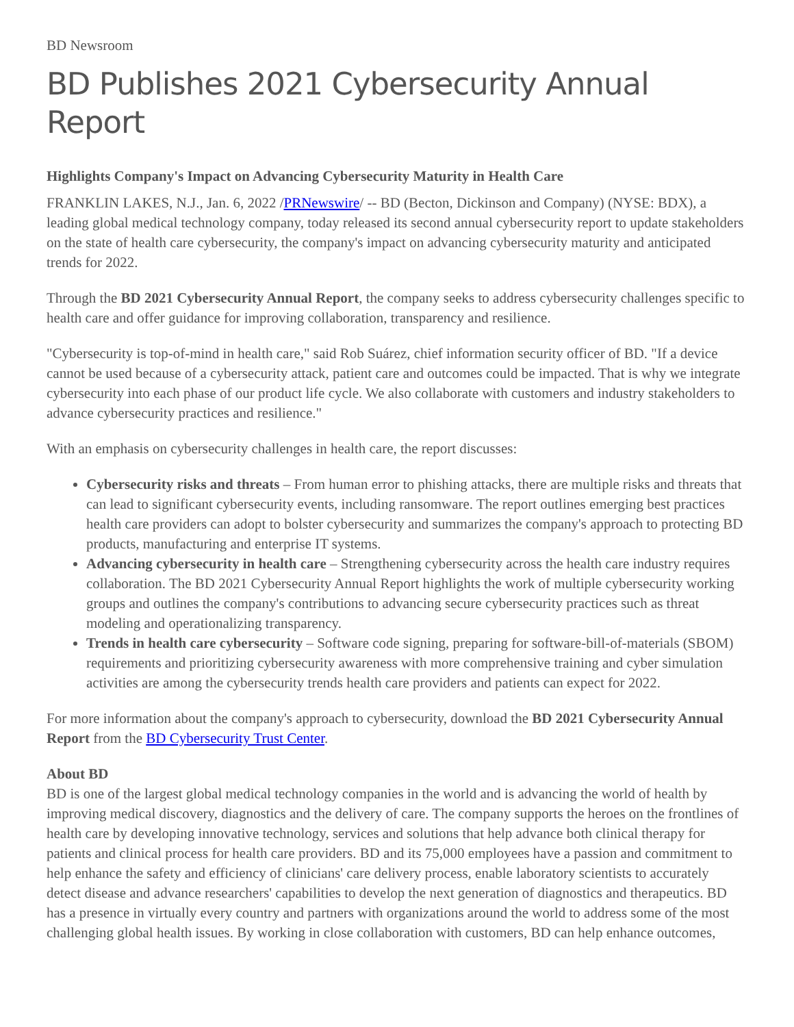BD Newsroom
BD Publishes 2021 Cybersecurity Annual Report
Highlights Company's Impact on Advancing Cybersecurity Maturity in Health Care
FRANKLIN LAKES, N.J., Jan. 6, 2022 /PRNewswire/ -- BD (Becton, Dickinson and Company) (NYSE: BDX), a leading global medical technology company, today released its second annual cybersecurity report to update stakeholders on the state of health care cybersecurity, the company's impact on advancing cybersecurity maturity and anticipated trends for 2022.
Through the BD 2021 Cybersecurity Annual Report, the company seeks to address cybersecurity challenges specific to health care and offer guidance for improving collaboration, transparency and resilience.
"Cybersecurity is top-of-mind in health care," said Rob Suárez, chief information security officer of BD. "If a device cannot be used because of a cybersecurity attack, patient care and outcomes could be impacted. That is why we integrate cybersecurity into each phase of our product life cycle. We also collaborate with customers and industry stakeholders to advance cybersecurity practices and resilience."
With an emphasis on cybersecurity challenges in health care, the report discusses:
Cybersecurity risks and threats – From human error to phishing attacks, there are multiple risks and threats that can lead to significant cybersecurity events, including ransomware. The report outlines emerging best practices health care providers can adopt to bolster cybersecurity and summarizes the company's approach to protecting BD products, manufacturing and enterprise IT systems.
Advancing cybersecurity in health care – Strengthening cybersecurity across the health care industry requires collaboration. The BD 2021 Cybersecurity Annual Report highlights the work of multiple cybersecurity working groups and outlines the company's contributions to advancing secure cybersecurity practices such as threat modeling and operationalizing transparency.
Trends in health care cybersecurity – Software code signing, preparing for software-bill-of-materials (SBOM) requirements and prioritizing cybersecurity awareness with more comprehensive training and cyber simulation activities are among the cybersecurity trends health care providers and patients can expect for 2022.
For more information about the company's approach to cybersecurity, download the BD 2021 Cybersecurity Annual Report from the BD Cybersecurity Trust Center.
About BD
BD is one of the largest global medical technology companies in the world and is advancing the world of health by improving medical discovery, diagnostics and the delivery of care. The company supports the heroes on the frontlines of health care by developing innovative technology, services and solutions that help advance both clinical therapy for patients and clinical process for health care providers. BD and its 75,000 employees have a passion and commitment to help enhance the safety and efficiency of clinicians' care delivery process, enable laboratory scientists to accurately detect disease and advance researchers' capabilities to develop the next generation of diagnostics and therapeutics. BD has a presence in virtually every country and partners with organizations around the world to address some of the most challenging global health issues. By working in close collaboration with customers, BD can help enhance outcomes,